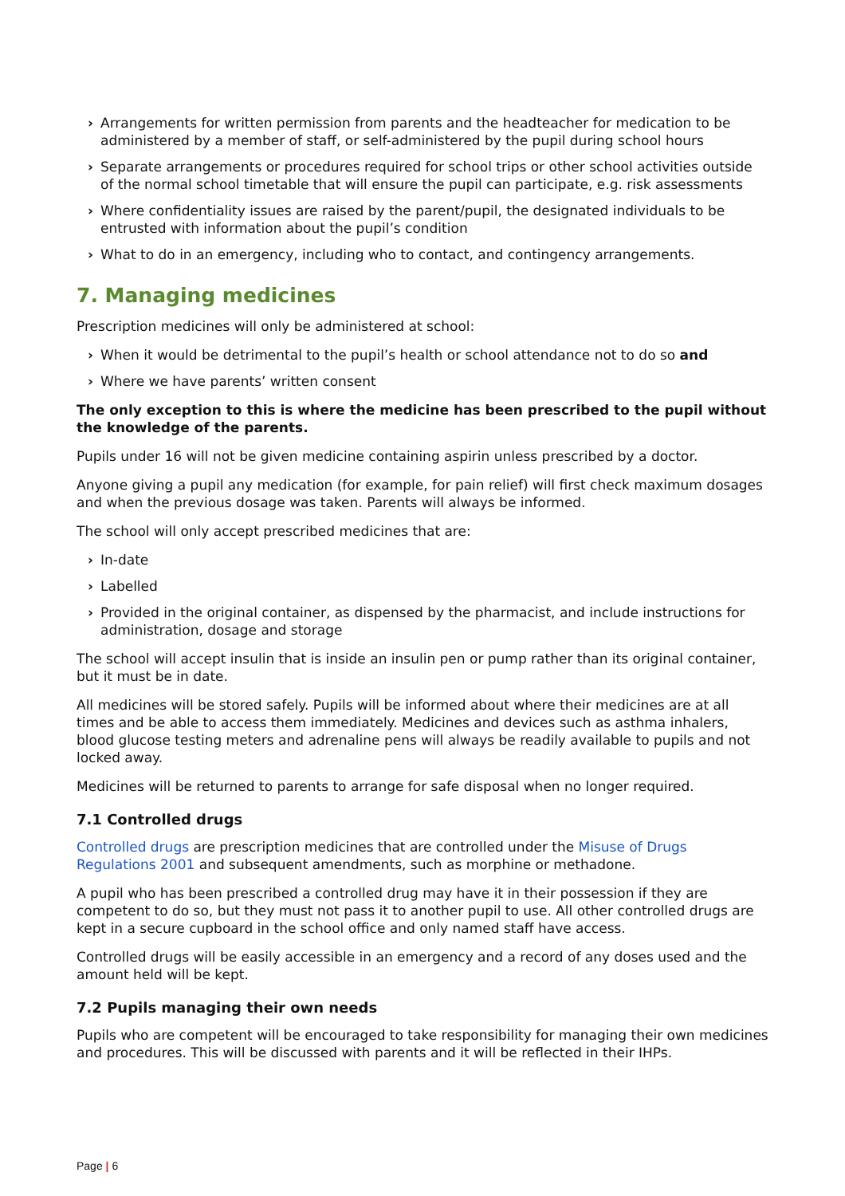› Arrangements for written permission from parents and the headteacher for medication to be administered by a member of staff, or self-administered by the pupil during school hours
› Separate arrangements or procedures required for school trips or other school activities outside of the normal school timetable that will ensure the pupil can participate, e.g. risk assessments
› Where confidentiality issues are raised by the parent/pupil, the designated individuals to be entrusted with information about the pupil’s condition
› What to do in an emergency, including who to contact, and contingency arrangements.
7. Managing medicines
Prescription medicines will only be administered at school:
› When it would be detrimental to the pupil’s health or school attendance not to do so and
› Where we have parents’ written consent
The only exception to this is where the medicine has been prescribed to the pupil without the knowledge of the parents.
Pupils under 16 will not be given medicine containing aspirin unless prescribed by a doctor.
Anyone giving a pupil any medication (for example, for pain relief) will first check maximum dosages and when the previous dosage was taken. Parents will always be informed.
The school will only accept prescribed medicines that are:
› In-date
› Labelled
› Provided in the original container, as dispensed by the pharmacist, and include instructions for administration, dosage and storage
The school will accept insulin that is inside an insulin pen or pump rather than its original container, but it must be in date.
All medicines will be stored safely. Pupils will be informed about where their medicines are at all times and be able to access them immediately. Medicines and devices such as asthma inhalers, blood glucose testing meters and adrenaline pens will always be readily available to pupils and not locked away.
Medicines will be returned to parents to arrange for safe disposal when no longer required.
7.1 Controlled drugs
Controlled drugs are prescription medicines that are controlled under the Misuse of Drugs Regulations 2001 and subsequent amendments, such as morphine or methadone.
A pupil who has been prescribed a controlled drug may have it in their possession if they are competent to do so, but they must not pass it to another pupil to use. All other controlled drugs are kept in a secure cupboard in the school office and only named staff have access.
Controlled drugs will be easily accessible in an emergency and a record of any doses used and the amount held will be kept.
7.2 Pupils managing their own needs
Pupils who are competent will be encouraged to take responsibility for managing their own medicines and procedures. This will be discussed with parents and it will be reflected in their IHPs.
Page | 6